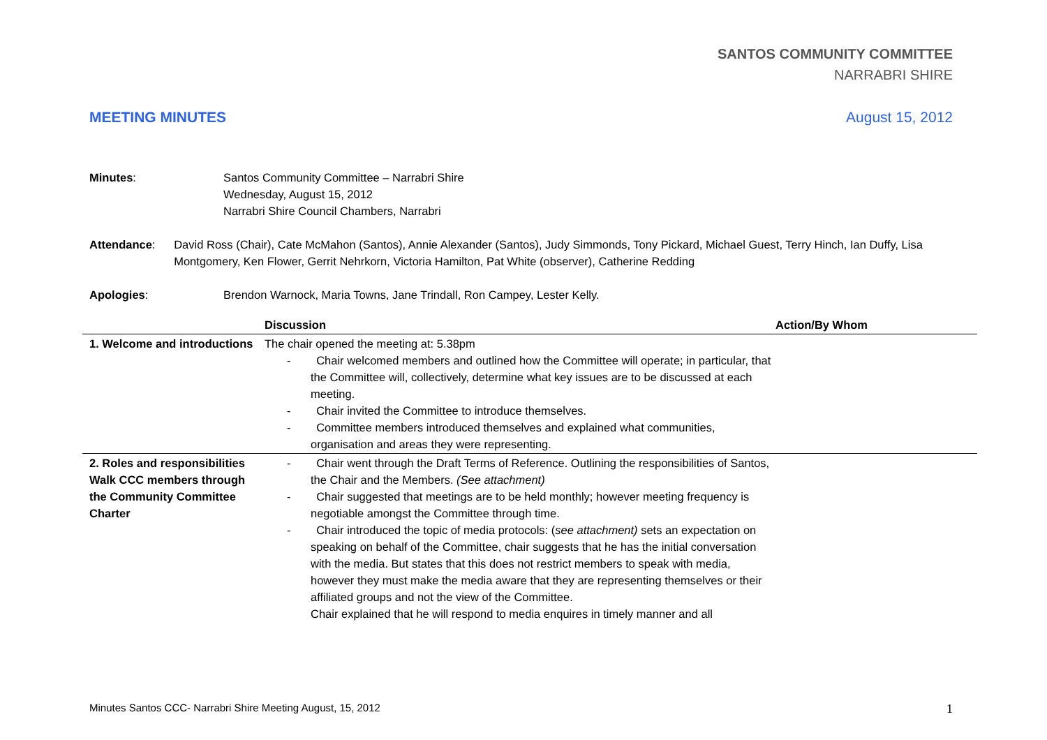SANTOS COMMUNITY COMMITTEE
NARRABRI SHIRE
MEETING MINUTES August 15, 2012
Minutes: Santos Community Committee – Narrabri Shire
Wednesday, August 15, 2012
Narrabri Shire Council Chambers, Narrabri
Attendance: David Ross (Chair), Cate McMahon (Santos), Annie Alexander (Santos), Judy Simmonds, Tony Pickard, Michael Guest, Terry Hinch, Ian Duffy, Lisa Montgomery, Ken Flower, Gerrit Nehrkorn, Victoria Hamilton, Pat White (observer), Catherine Redding
Apologies: Brendon Warnock, Maria Towns, Jane Trindall, Ron Campey, Lester Kelly.
| | Discussion | Action/By Whom |
| --- | --- | --- |
| 1. Welcome and introductions | The chair opened the meeting at: 5.38pm - Chair welcomed members and outlined how the Committee will operate; in particular, that the Committee will, collectively, determine what key issues are to be discussed at each meeting. - Chair invited the Committee to introduce themselves. - Committee members introduced themselves and explained what communities, organisation and areas they were representing. | |
| 2. Roles and responsibilities Walk CCC members through the Community Committee Charter | - Chair went through the Draft Terms of Reference. Outlining the responsibilities of Santos, the Chair and the Members. (See attachment) - Chair suggested that meetings are to be held monthly; however meeting frequency is negotiable amongst the Committee through time. - Chair introduced the topic of media protocols: ( see attachment) sets an expectation on speaking on behalf of the Committee, chair suggests that he has the initial conversation with the media. But states that this does not restrict members to speak with media, however they must make the media aware that they are representing themselves or their affiliated groups and not the view of the Committee. Chair explained that he will respond to media enquires in timely manner and all | |
Minutes Santos CCC- Narrabri Shire Meeting August, 15, 2012 1